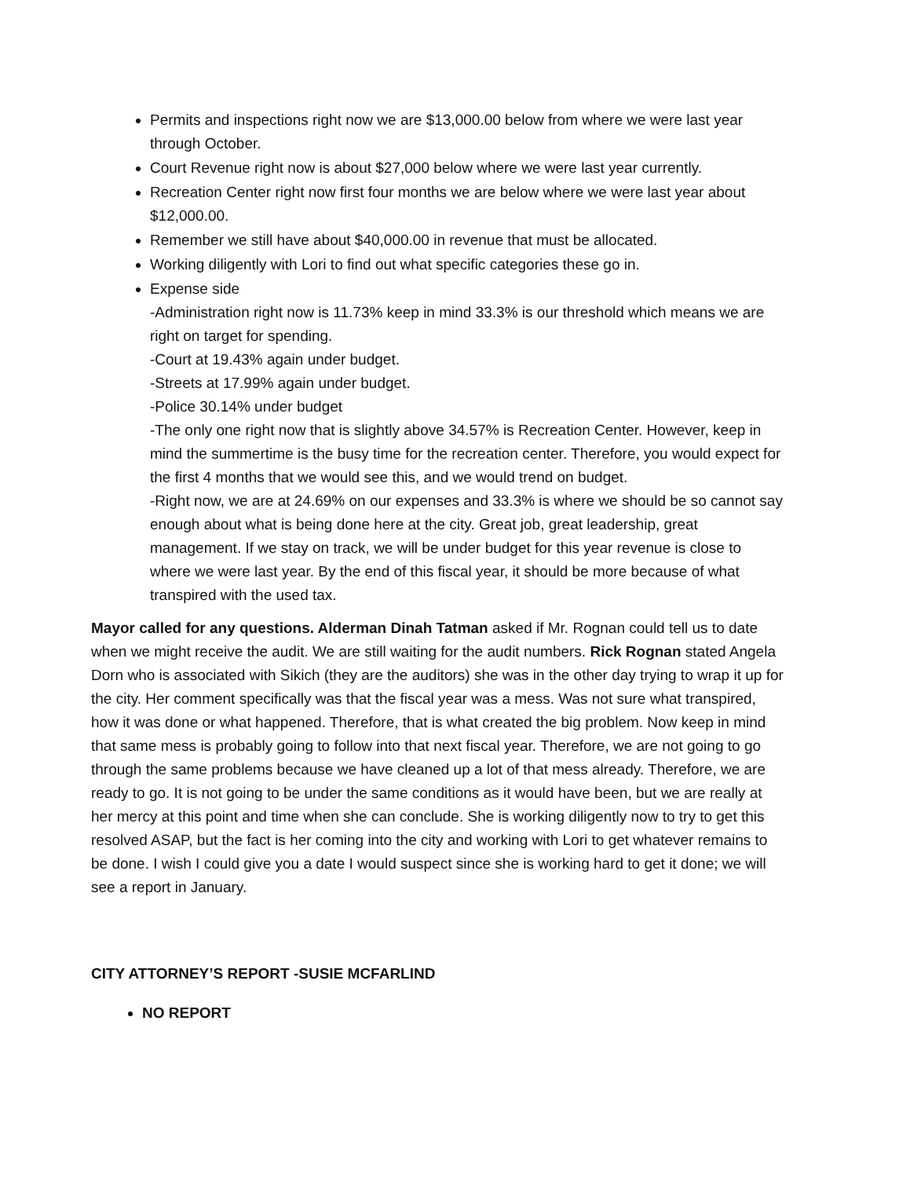Permits and inspections right now we are $13,000.00 below from where we were last year through October.
Court Revenue right now is about $27,000 below where we were last year currently.
Recreation Center right now first four months we are below where we were last year about $12,000.00.
Remember we still have about $40,000.00 in revenue that must be allocated.
Working diligently with Lori to find out what specific categories these go in.
Expense side
-Administration right now is 11.73% keep in mind 33.3% is our threshold which means we are right on target for spending.
-Court at 19.43% again under budget.
-Streets at 17.99% again under budget.
-Police 30.14% under budget
-The only one right now that is slightly above 34.57% is Recreation Center. However, keep in mind the summertime is the busy time for the recreation center. Therefore, you would expect for the first 4 months that we would see this, and we would trend on budget.
-Right now, we are at 24.69% on our expenses and 33.3% is where we should be so cannot say enough about what is being done here at the city. Great job, great leadership, great management. If we stay on track, we will be under budget for this year revenue is close to where we were last year. By the end of this fiscal year, it should be more because of what transpired with the used tax.
Mayor called for any questions. Alderman Dinah Tatman asked if Mr. Rognan could tell us to date when we might receive the audit. We are still waiting for the audit numbers. Rick Rognan stated Angela Dorn who is associated with Sikich (they are the auditors) she was in the other day trying to wrap it up for the city. Her comment specifically was that the fiscal year was a mess. Was not sure what transpired, how it was done or what happened. Therefore, that is what created the big problem. Now keep in mind that same mess is probably going to follow into that next fiscal year. Therefore, we are not going to go through the same problems because we have cleaned up a lot of that mess already. Therefore, we are ready to go. It is not going to be under the same conditions as it would have been, but we are really at her mercy at this point and time when she can conclude. She is working diligently now to try to get this resolved ASAP, but the fact is her coming into the city and working with Lori to get whatever remains to be done. I wish I could give you a date I would suspect since she is working hard to get it done; we will see a report in January.
CITY ATTORNEY’S REPORT -SUSIE MCFARLIND
NO REPORT